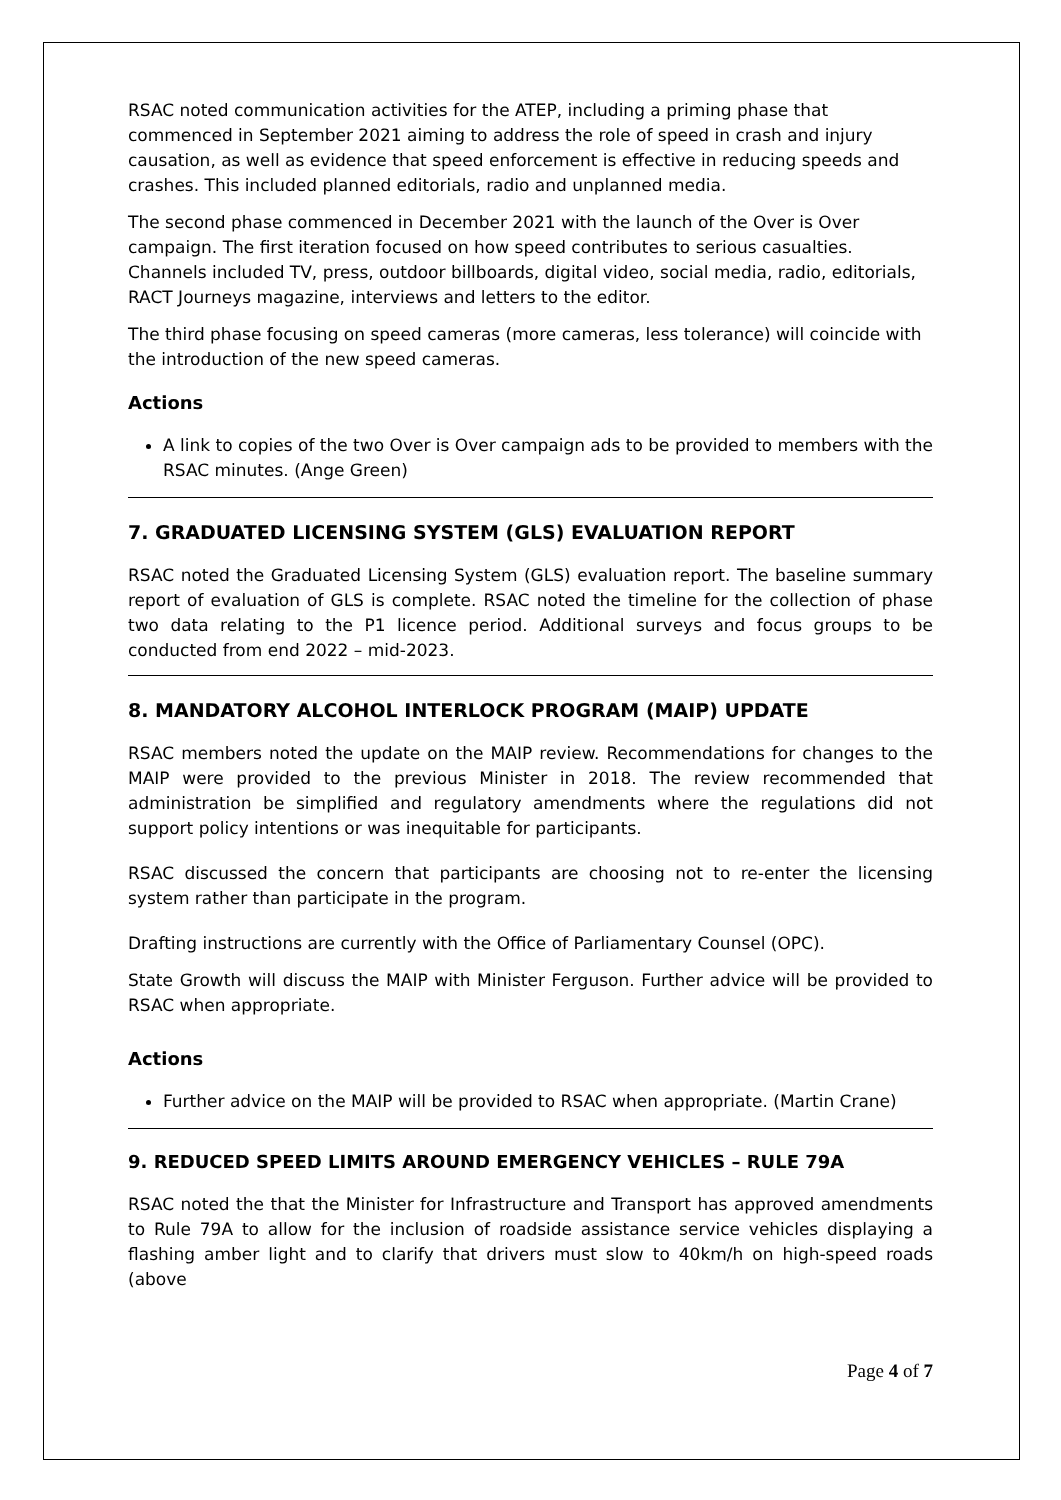RSAC noted communication activities for the ATEP, including a priming phase that commenced in September 2021 aiming to address the role of speed in crash and injury causation, as well as evidence that speed enforcement is effective in reducing speeds and crashes. This included planned editorials, radio and unplanned media.
The second phase commenced in December 2021 with the launch of the Over is Over campaign. The first iteration focused on how speed contributes to serious casualties. Channels included TV, press, outdoor billboards, digital video, social media, radio, editorials, RACT Journeys magazine, interviews and letters to the editor.
The third phase focusing on speed cameras (more cameras, less tolerance) will coincide with the introduction of the new speed cameras.
Actions
A link to copies of the two Over is Over campaign ads to be provided to members with the RSAC minutes. (Ange Green)
7. GRADUATED LICENSING SYSTEM (GLS) EVALUATION REPORT
RSAC noted the Graduated Licensing System (GLS) evaluation report. The baseline summary report of evaluation of GLS is complete. RSAC noted the timeline for the collection of phase two data relating to the P1 licence period. Additional surveys and focus groups to be conducted from end 2022 – mid-2023.
8. MANDATORY ALCOHOL INTERLOCK PROGRAM (MAIP) UPDATE
RSAC members noted the update on the MAIP review. Recommendations for changes to the MAIP were provided to the previous Minister in 2018. The review recommended that administration be simplified and regulatory amendments where the regulations did not support policy intentions or was inequitable for participants.
RSAC discussed the concern that participants are choosing not to re-enter the licensing system rather than participate in the program.
Drafting instructions are currently with the Office of Parliamentary Counsel (OPC).
State Growth will discuss the MAIP with Minister Ferguson. Further advice will be provided to RSAC when appropriate.
Actions
Further advice on the MAIP will be provided to RSAC when appropriate. (Martin Crane)
9. REDUCED SPEED LIMITS AROUND EMERGENCY VEHICLES – RULE 79A
RSAC noted the that the Minister for Infrastructure and Transport has approved amendments to Rule 79A to allow for the inclusion of roadside assistance service vehicles displaying a flashing amber light and to clarify that drivers must slow to 40km/h on high-speed roads (above
Page 4 of 7